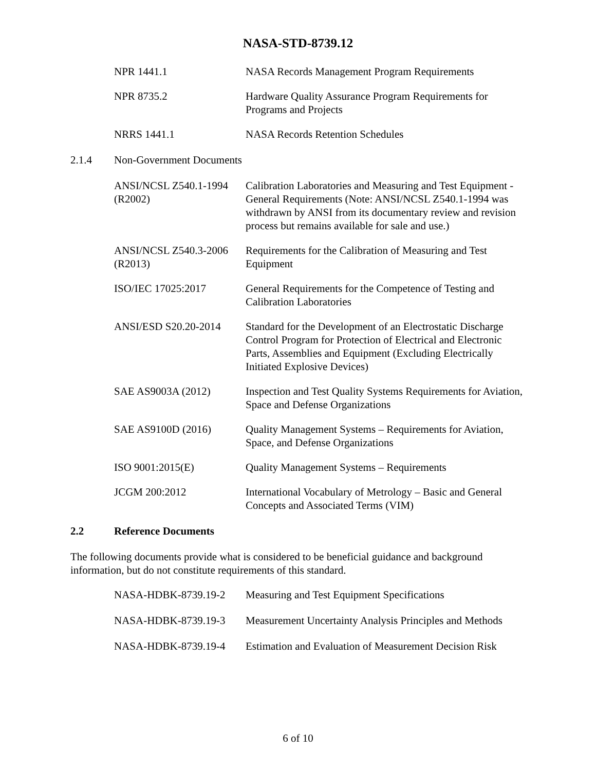NASA-STD-8739.12
NPR 1441.1 NASA Records Management Program Requirements
NPR 8735.2 Hardware Quality Assurance Program Requirements for Programs and Projects
NRRS 1441.1 NASA Records Retention Schedules
2.1.4 Non-Government Documents
ANSI/NCSL Z540.1-1994 (R2002)
Calibration Laboratories and Measuring and Test Equipment - General Requirements (Note: ANSI/NCSL Z540.1-1994 was withdrawn by ANSI from its documentary review and revision process but remains available for sale and use.)
ANSI/NCSL Z540.3-2006 (R2013)
Requirements for the Calibration of Measuring and Test Equipment
ISO/IEC 17025:2017 General Requirements for the Competence of Testing and Calibration Laboratories
ANSI/ESD S20.20-2014 Standard for the Development of an Electrostatic Discharge Control Program for Protection of Electrical and Electronic Parts, Assemblies and Equipment (Excluding Electrically Initiated Explosive Devices)
SAE AS9003A (2012) Inspection and Test Quality Systems Requirements for Aviation, Space and Defense Organizations
SAE AS9100D (2016) Quality Management Systems – Requirements for Aviation, Space, and Defense Organizations
ISO 9001:2015(E) Quality Management Systems – Requirements
JCGM 200:2012 International Vocabulary of Metrology – Basic and General Concepts and Associated Terms (VIM)
2.2 Reference Documents
The following documents provide what is considered to be beneficial guidance and background information, but do not constitute requirements of this standard.
NASA-HDBK-8739.19-2 Measuring and Test Equipment Specifications
NASA-HDBK-8739.19-3 Measurement Uncertainty Analysis Principles and Methods
NASA-HDBK-8739.19-4 Estimation and Evaluation of Measurement Decision Risk
6 of 10